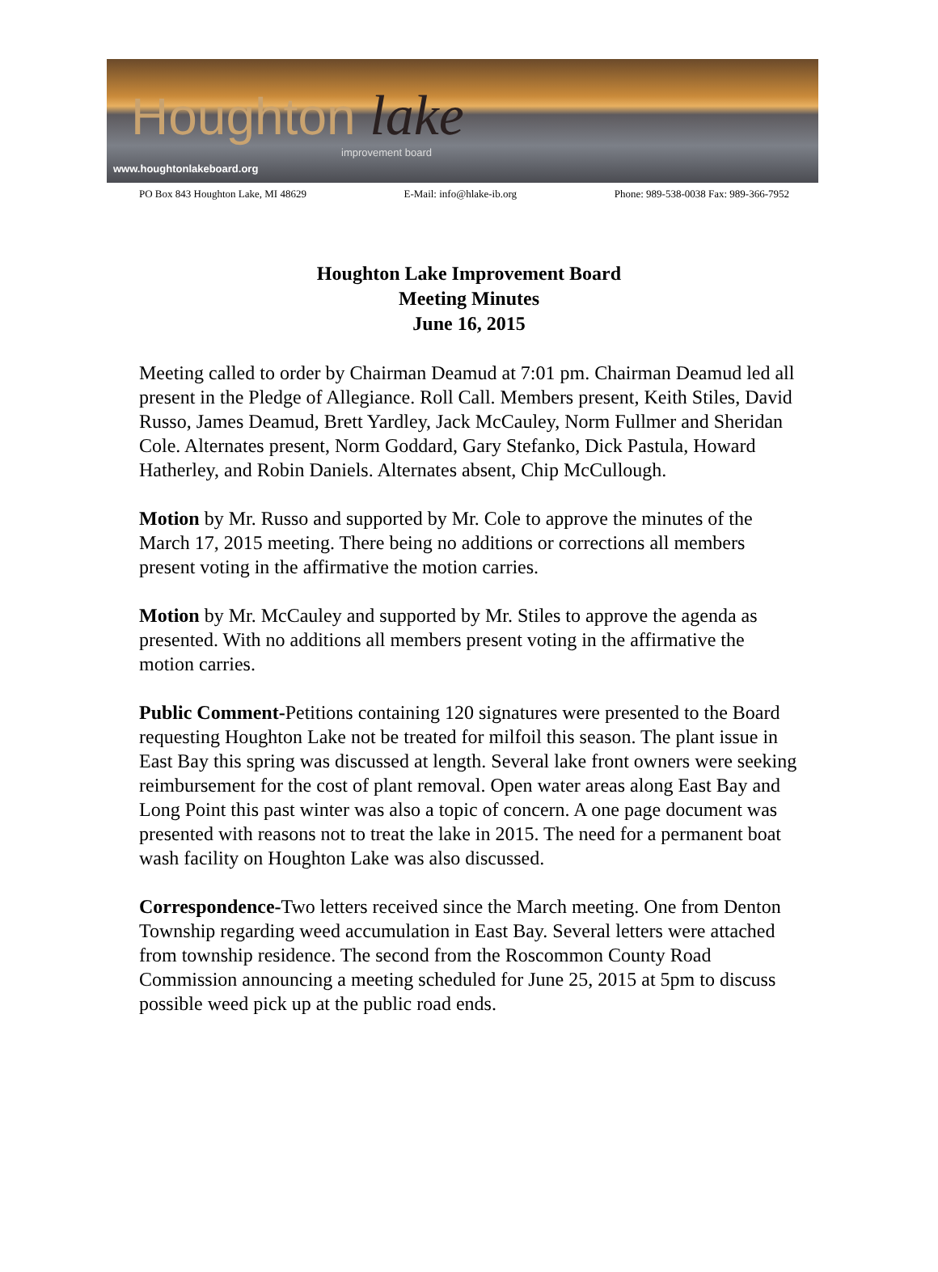Houghton lake
improvement board
www.houghtonlakeboard.org
PO Box 843 Houghton Lake, MI 48629 E-Mail: info@hlake-ib.org Phone: 989-538-0038 Fax: 989-366-7952
Houghton Lake Improvement Board
Meeting Minutes
June 16, 2015
Meeting called to order by Chairman Deamud at 7:01 pm. Chairman Deamud led all present in the Pledge of Allegiance. Roll Call. Members present, Keith Stiles, David Russo, James Deamud, Brett Yardley, Jack McCauley, Norm Fullmer and Sheridan Cole. Alternates present, Norm Goddard, Gary Stefanko, Dick Pastula, Howard Hatherley, and Robin Daniels. Alternates absent, Chip McCullough.
Motion by Mr. Russo and supported by Mr. Cole to approve the minutes of the March 17, 2015 meeting. There being no additions or corrections all members present voting in the affirmative the motion carries.
Motion by Mr. McCauley and supported by Mr. Stiles to approve the agenda as presented. With no additions all members present voting in the affirmative the motion carries.
Public Comment-Petitions containing 120 signatures were presented to the Board requesting Houghton Lake not be treated for milfoil this season. The plant issue in East Bay this spring was discussed at length. Several lake front owners were seeking reimbursement for the cost of plant removal. Open water areas along East Bay and Long Point this past winter was also a topic of concern. A one page document was presented with reasons not to treat the lake in 2015. The need for a permanent boat wash facility on Houghton Lake was also discussed.
Correspondence-Two letters received since the March meeting. One from Denton Township regarding weed accumulation in East Bay. Several letters were attached from township residence. The second from the Roscommon County Road Commission announcing a meeting scheduled for June 25, 2015 at 5pm to discuss possible weed pick up at the public road ends.